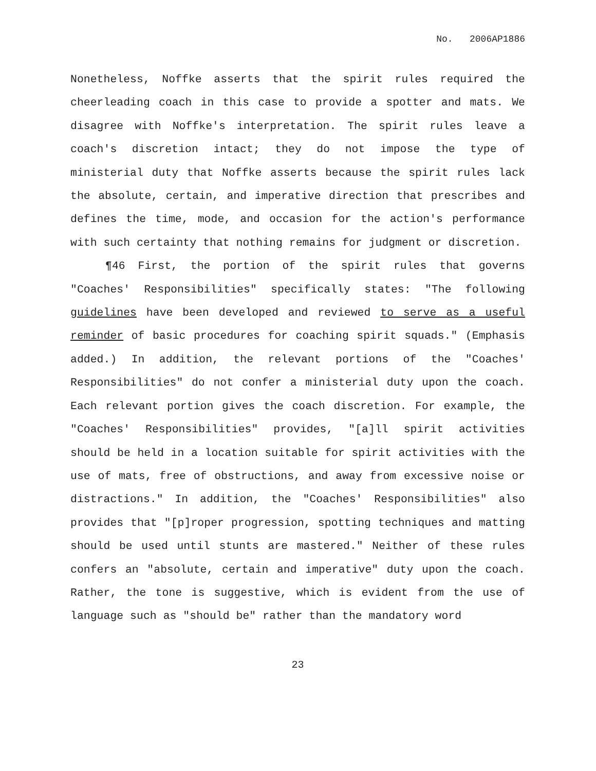No. 2006AP1886
Nonetheless, Noffke asserts that the spirit rules required the cheerleading coach in this case to provide a spotter and mats. We disagree with Noffke's interpretation. The spirit rules leave a coach's discretion intact; they do not impose the type of ministerial duty that Noffke asserts because the spirit rules lack the absolute, certain, and imperative direction that prescribes and defines the time, mode, and occasion for the action's performance with such certainty that nothing remains for judgment or discretion.
¶46 First, the portion of the spirit rules that governs "Coaches' Responsibilities" specifically states: "The following guidelines have been developed and reviewed to serve as a useful reminder of basic procedures for coaching spirit squads." (Emphasis added.) In addition, the relevant portions of the "Coaches' Responsibilities" do not confer a ministerial duty upon the coach. Each relevant portion gives the coach discretion. For example, the "Coaches' Responsibilities" provides, "[a]ll spirit activities should be held in a location suitable for spirit activities with the use of mats, free of obstructions, and away from excessive noise or distractions." In addition, the "Coaches' Responsibilities" also provides that "[p]roper progression, spotting techniques and matting should be used until stunts are mastered." Neither of these rules confers an "absolute, certain and imperative" duty upon the coach. Rather, the tone is suggestive, which is evident from the use of language such as "should be" rather than the mandatory word
23